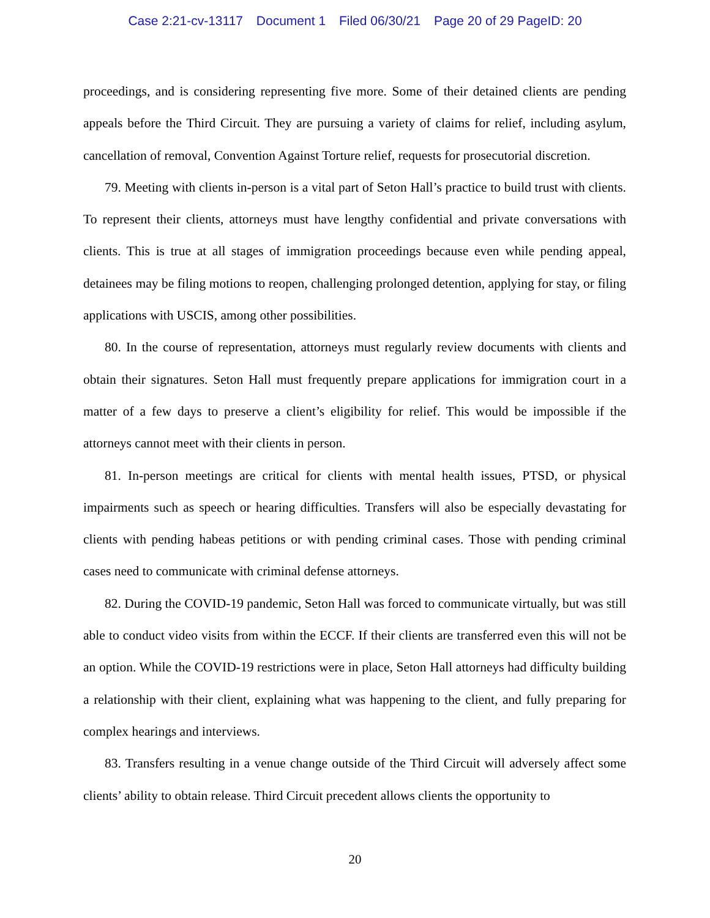Case 2:21-cv-13117 Document 1 Filed 06/30/21 Page 20 of 29 PageID: 20
proceedings, and is considering representing five more. Some of their detained clients are pending appeals before the Third Circuit. They are pursuing a variety of claims for relief, including asylum, cancellation of removal, Convention Against Torture relief, requests for prosecutorial discretion.
79. Meeting with clients in-person is a vital part of Seton Hall’s practice to build trust with clients. To represent their clients, attorneys must have lengthy confidential and private conversations with clients. This is true at all stages of immigration proceedings because even while pending appeal, detainees may be filing motions to reopen, challenging prolonged detention, applying for stay, or filing applications with USCIS, among other possibilities.
80. In the course of representation, attorneys must regularly review documents with clients and obtain their signatures. Seton Hall must frequently prepare applications for immigration court in a matter of a few days to preserve a client’s eligibility for relief. This would be impossible if the attorneys cannot meet with their clients in person.
81. In-person meetings are critical for clients with mental health issues, PTSD, or physical impairments such as speech or hearing difficulties. Transfers will also be especially devastating for clients with pending habeas petitions or with pending criminal cases. Those with pending criminal cases need to communicate with criminal defense attorneys.
82. During the COVID-19 pandemic, Seton Hall was forced to communicate virtually, but was still able to conduct video visits from within the ECCF. If their clients are transferred even this will not be an option. While the COVID-19 restrictions were in place, Seton Hall attorneys had difficulty building a relationship with their client, explaining what was happening to the client, and fully preparing for complex hearings and interviews.
83. Transfers resulting in a venue change outside of the Third Circuit will adversely affect some clients’ ability to obtain release. Third Circuit precedent allows clients the opportunity to
20